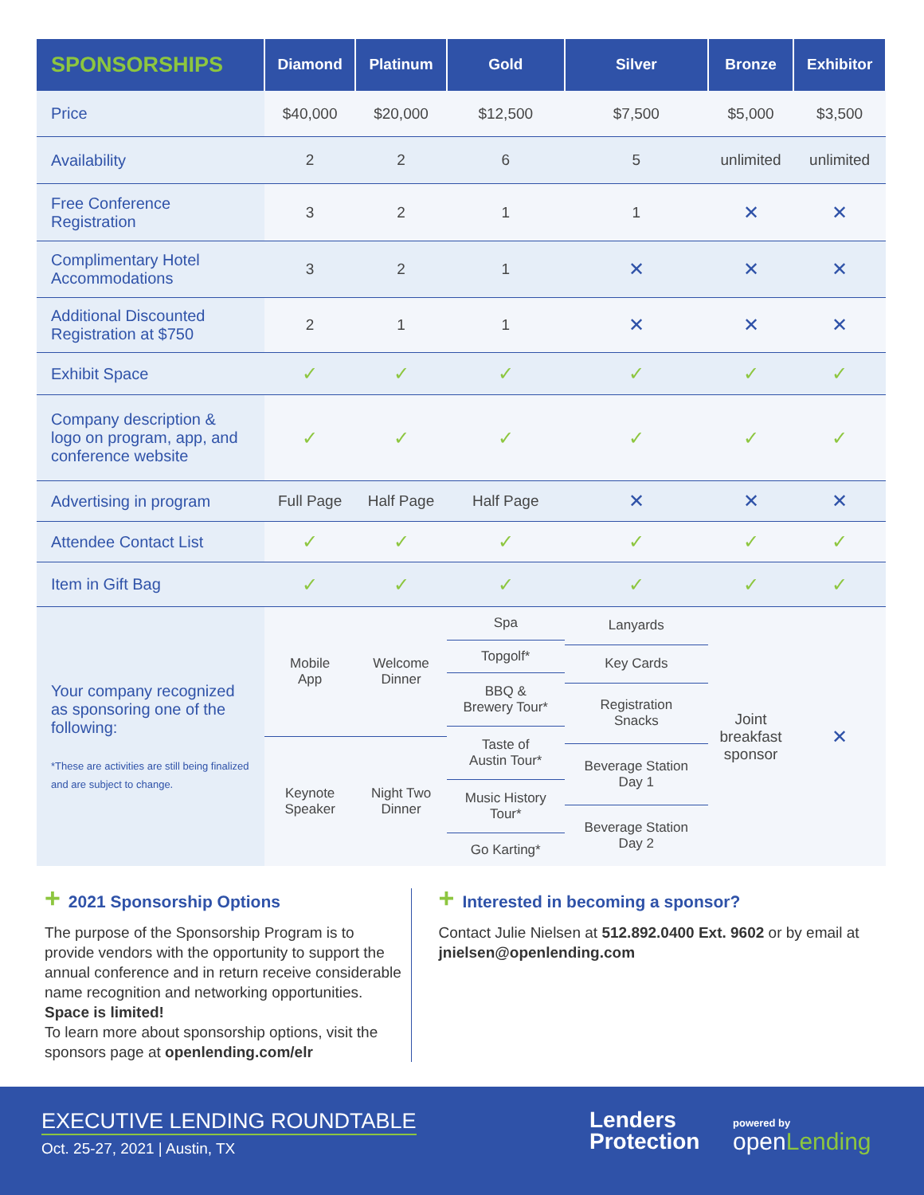| SPONSORSHIPS | Diamond | Platinum | Gold | Silver | Bronze | Exhibitor |
| --- | --- | --- | --- | --- | --- | --- |
| Price | $40,000 | $20,000 | $12,500 | $7,500 | $5,000 | $3,500 |
| Availability | 2 | 2 | 6 | 5 | unlimited | unlimited |
| Free Conference Registration | 3 | 2 | 1 | 1 | ✕ | ✕ |
| Complimentary Hotel Accommodations | 3 | 2 | 1 | ✕ | ✕ | ✕ |
| Additional Discounted Registration at $750 | 2 | 1 | 1 | ✕ | ✕ | ✕ |
| Exhibit Space | ✓ | ✓ | ✓ | ✓ | ✓ | ✓ |
| Company description & logo on program, app, and conference website | ✓ | ✓ | ✓ | ✓ | ✓ | ✓ |
| Advertising in program | Full Page | Half Page | Half Page | ✕ | ✕ | ✕ |
| Attendee Contact List | ✓ | ✓ | ✓ | ✓ | ✓ | ✓ |
| Item in Gift Bag | ✓ | ✓ | ✓ | ✓ | ✓ | ✓ |
| Your company recognized as sponsoring one of the following: *These are activities are still being finalized and are subject to change. | / Mobile App / / Keynote Speaker / | / Welcome Dinner / / Night Two Dinner / | / Spa / / Topgolf* / / BBQ & Brewery Tour* / / Taste of Austin Tour* / / Music History Tour* / / Go Karting* / | / Lanyards / / Key Cards / / Registration Snacks / / Beverage Station Day 1 / / Beverage Station Day 2 / | Joint breakfast sponsor | ✕ |
+ 2021 Sponsorship Options
The purpose of the Sponsorship Program is to provide vendors with the opportunity to support the annual conference and in return receive considerable name recognition and networking opportunities. Space is limited!
To learn more about sponsorship options, visit the sponsors page at openlending.com/elr
+ Interested in becoming a sponsor?
Contact Julie Nielsen at 512.892.0400 Ext. 9602 or by email at jnielsen@openlending.com
EXECUTIVE LENDING ROUNDTABLE
Oct. 25-27, 2021 | Austin, TX
Lenders
Protection
powered by
openLending